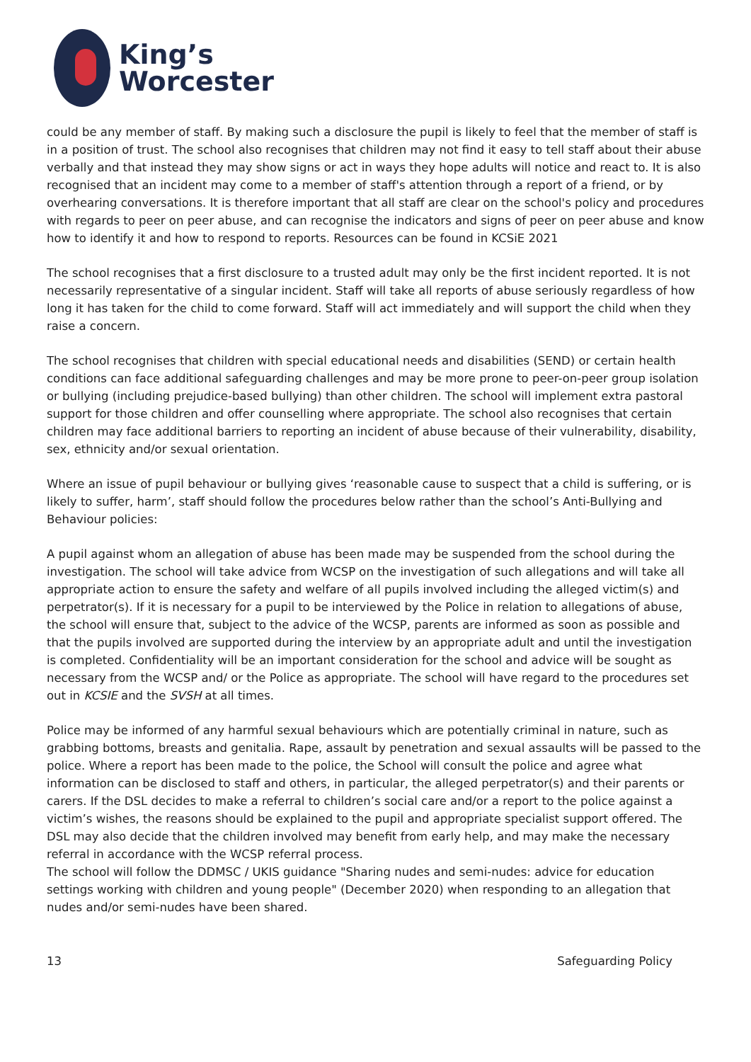King’s
Worcester
could be any member of staff. By making such a disclosure the pupil is likely to feel that the member of staff is in a position of trust. The school also recognises that children may not find it easy to tell staff about their abuse verbally and that instead they may show signs or act in ways they hope adults will notice and react to. It is also recognised that an incident may come to a member of staff's attention through a report of a friend, or by overhearing conversations. It is therefore important that all staff are clear on the school's policy and procedures with regards to peer on peer abuse, and can recognise the indicators and signs of peer on peer abuse and know how to identify it and how to respond to reports. Resources can be found in KCSiE 2021
The school recognises that a first disclosure to a trusted adult may only be the first incident reported. It is not necessarily representative of a singular incident. Staff will take all reports of abuse seriously regardless of how long it has taken for the child to come forward. Staff will act immediately and will support the child when they raise a concern.
The school recognises that children with special educational needs and disabilities (SEND) or certain health conditions can face additional safeguarding challenges and may be more prone to peer-on-peer group isolation or bullying (including prejudice-based bullying) than other children. The school will implement extra pastoral support for those children and offer counselling where appropriate. The school also recognises that certain children may face additional barriers to reporting an incident of abuse because of their vulnerability, disability, sex, ethnicity and/or sexual orientation.
Where an issue of pupil behaviour or bullying gives ‘reasonable cause to suspect that a child is suffering, or is likely to suffer, harm’, staff should follow the procedures below rather than the school’s Anti-Bullying and Behaviour policies:
A pupil against whom an allegation of abuse has been made may be suspended from the school during the investigation. The school will take advice from WCSP on the investigation of such allegations and will take all appropriate action to ensure the safety and welfare of all pupils involved including the alleged victim(s) and perpetrator(s). If it is necessary for a pupil to be interviewed by the Police in relation to allegations of abuse, the school will ensure that, subject to the advice of the WCSP, parents are informed as soon as possible and that the pupils involved are supported during the interview by an appropriate adult and until the investigation is completed. Confidentiality will be an important consideration for the school and advice will be sought as necessary from the WCSP and/ or the Police as appropriate. The school will have regard to the procedures set out in KCSIE and the SVSH at all times.
Police may be informed of any harmful sexual behaviours which are potentially criminal in nature, such as grabbing bottoms, breasts and genitalia. Rape, assault by penetration and sexual assaults will be passed to the police. Where a report has been made to the police, the School will consult the police and agree what information can be disclosed to staff and others, in particular, the alleged perpetrator(s) and their parents or carers. If the DSL decides to make a referral to children’s social care and/or a report to the police against a victim’s wishes, the reasons should be explained to the pupil and appropriate specialist support offered. The DSL may also decide that the children involved may benefit from early help, and may make the necessary referral in accordance with the WCSP referral process.
The school will follow the DDMSC / UKIS guidance "Sharing nudes and semi-nudes: advice for education settings working with children and young people" (December 2020) when responding to an allegation that nudes and/or semi-nudes have been shared.
13 Safeguarding Policy